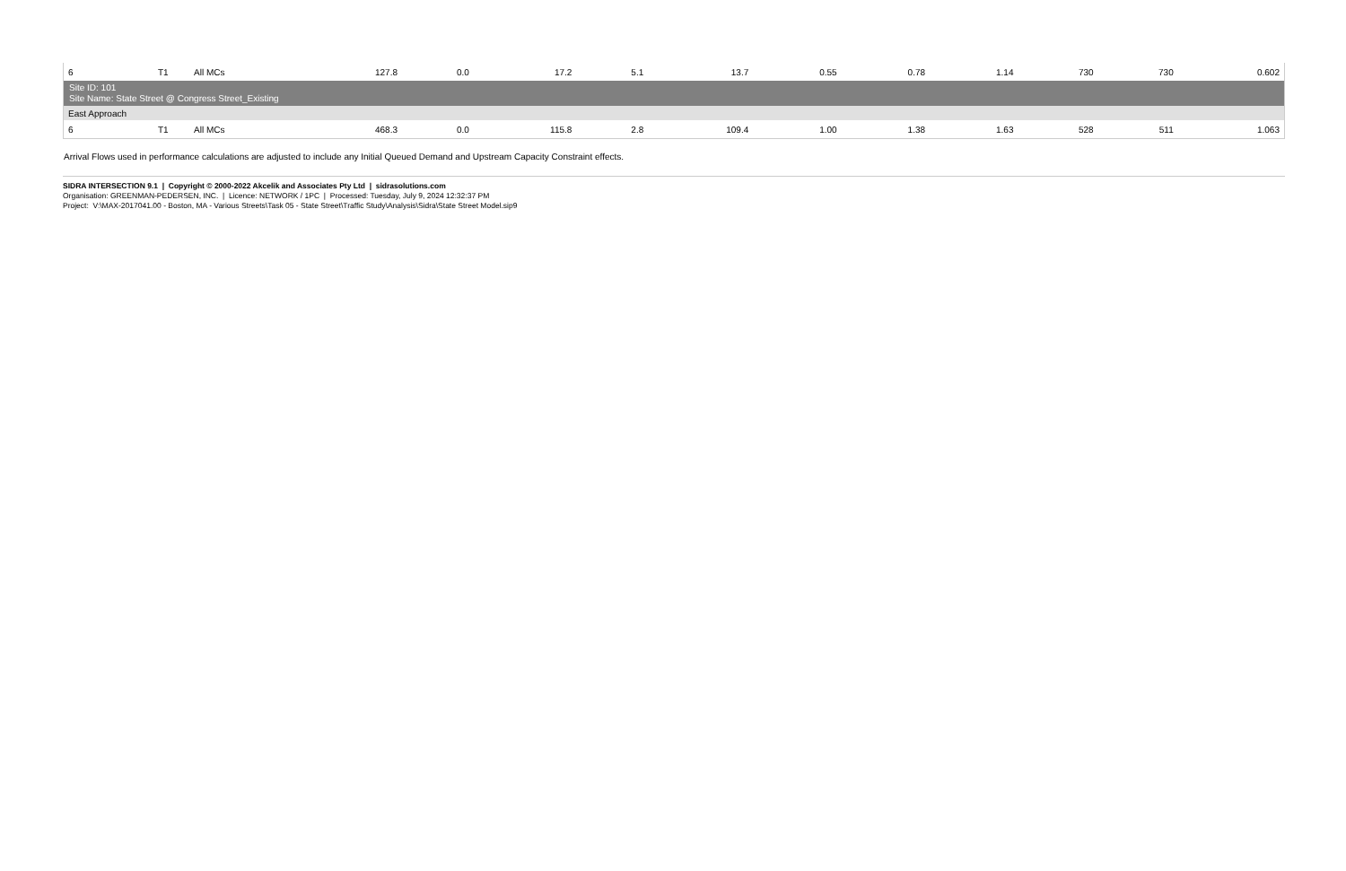| 6 | T1 | All MCs | 127.8 | 0.0 | 17.2 | 5.1 | 13.7 | 0.55 | 0.78 | 1.14 | 730 | 730 | 0.602 |
| Site ID: 101 Site Name: State Street @ Congress Street_Existing | | | | | | | | | | | | | |
| East Approach | | | | | | | | | | | | | |
| 6 | T1 | All MCs | 468.3 | 0.0 | 115.8 | 2.8 | 109.4 | 1.00 | 1.38 | 1.63 | 528 | 511 | 1.063 |
Arrival Flows used in performance calculations are adjusted to include any Initial Queued Demand and Upstream Capacity Constraint effects.
SIDRA INTERSECTION 9.1 | Copyright © 2000-2022 Akcelik and Associates Pty Ltd | sidrasolutions.com
Organisation: GREENMAN-PEDERSEN, INC. | Licence: NETWORK / 1PC | Processed: Tuesday, July 9, 2024 12:32:37 PM
Project: V:\MAX-2017041.00 - Boston, MA - Various Streets\Task 05 - State Street\Traffic Study\Analysis\Sidra\State Street Model.sip9